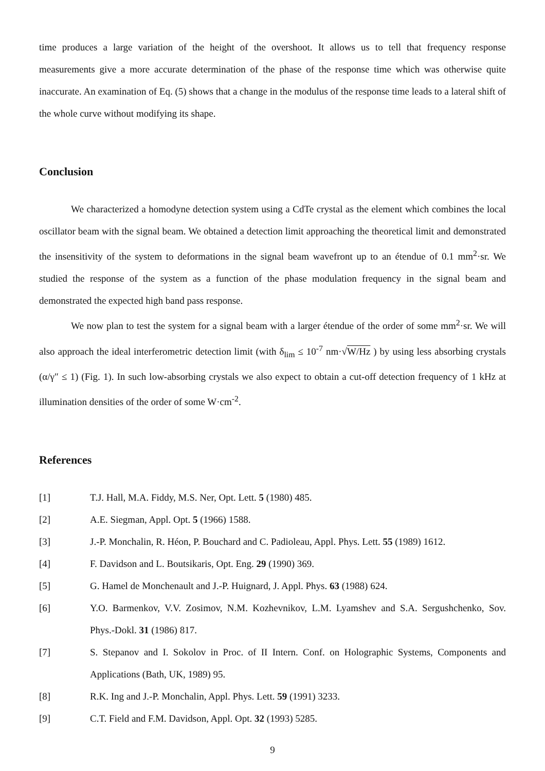time produces a large variation of the height of the overshoot. It allows us to tell that frequency response measurements give a more accurate determination of the phase of the response time which was otherwise quite inaccurate. An examination of Eq. (5) shows that a change in the modulus of the response time leads to a lateral shift of the whole curve without modifying its shape.
Conclusion
We characterized a homodyne detection system using a CdTe crystal as the element which combines the local oscillator beam with the signal beam. We obtained a detection limit approaching the theoretical limit and demonstrated the insensitivity of the system to deformations in the signal beam wavefront up to an étendue of 0.1 mm<sup>2</sup>·sr. We studied the response of the system as a function of the phase modulation frequency in the signal beam and demonstrated the expected high band pass response.
We now plan to test the system for a signal beam with a larger étendue of the order of some mm<sup>2</sup>·sr. We will also approach the ideal interferometric detection limit (with δ<sub>lim</sub> ≤ 10<sup>-7</sup> nm·√W/Hz ) by using less absorbing crystals (α/γ″ ≤ 1) (Fig. 1). In such low-absorbing crystals we also expect to obtain a cut-off detection frequency of 1 kHz at illumination densities of the order of some W·cm<sup>-2</sup>.
References
[1] T.J. Hall, M.A. Fiddy, M.S. Ner, Opt. Lett. 5 (1980) 485.
[2] A.E. Siegman, Appl. Opt. 5 (1966) 1588.
[3] J.-P. Monchalin, R. Héon, P. Bouchard and C. Padioleau, Appl. Phys. Lett. 55 (1989) 1612.
[4] F. Davidson and L. Boutsikaris, Opt. Eng. 29 (1990) 369.
[5] G. Hamel de Monchenault and J.-P. Huignard, J. Appl. Phys. 63 (1988) 624.
[6] Y.O. Barmenkov, V.V. Zosimov, N.M. Kozhevnikov, L.M. Lyamshev and S.A. Sergushchenko, Sov. Phys.-Dokl. 31 (1986) 817.
[7] S. Stepanov and I. Sokolov in Proc. of II Intern. Conf. on Holographic Systems, Components and Applications (Bath, UK, 1989) 95.
[8] R.K. Ing and J.-P. Monchalin, Appl. Phys. Lett. 59 (1991) 3233.
[9] C.T. Field and F.M. Davidson, Appl. Opt. 32 (1993) 5285.
9